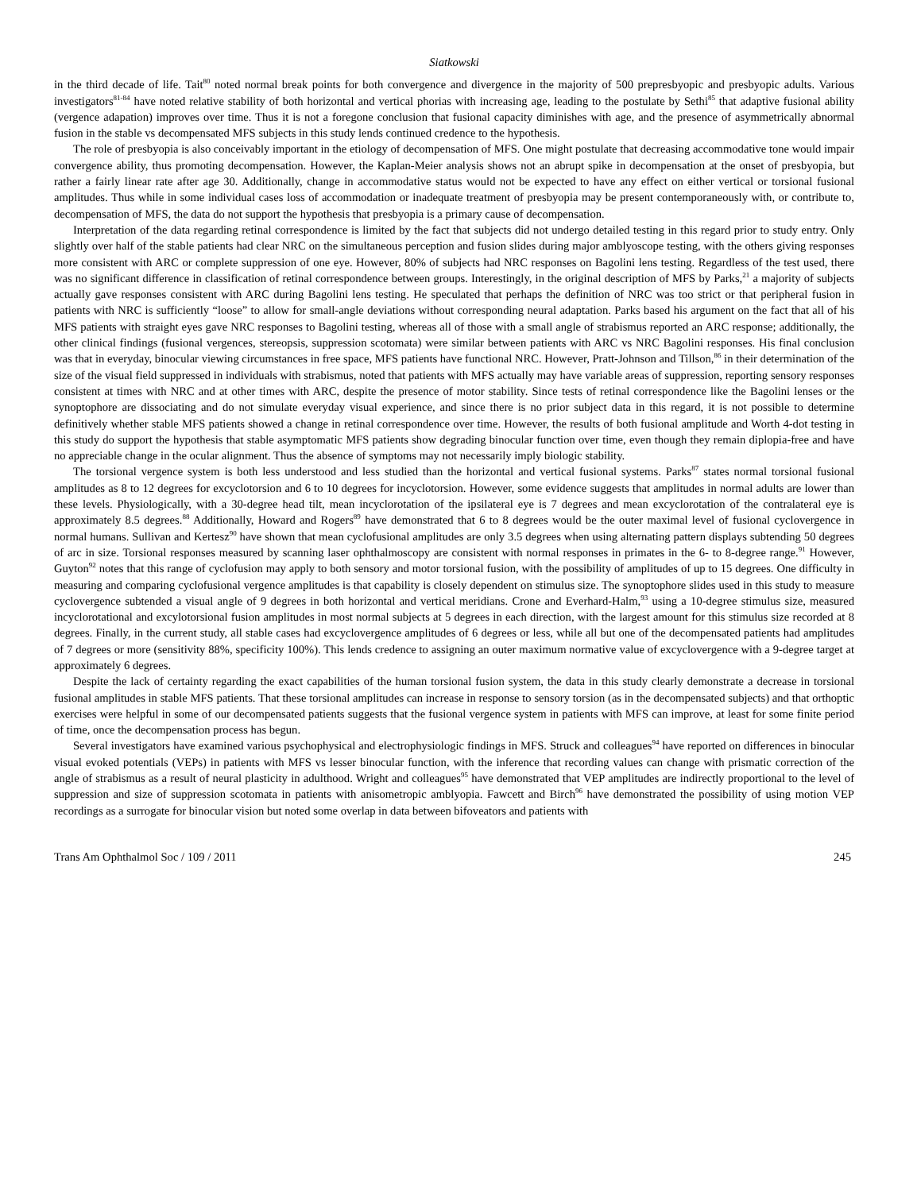Siatkowski
in the third decade of life. Tait<sup>80</sup> noted normal break points for both convergence and divergence in the majority of 500 prepresbyopic and presbyopic adults. Various investigators<sup>81-84</sup> have noted relative stability of both horizontal and vertical phorias with increasing age, leading to the postulate by Sethi<sup>85</sup> that adaptive fusional ability (vergence adapation) improves over time. Thus it is not a foregone conclusion that fusional capacity diminishes with age, and the presence of asymmetrically abnormal fusion in the stable vs decompensated MFS subjects in this study lends continued credence to the hypothesis.
The role of presbyopia is also conceivably important in the etiology of decompensation of MFS. One might postulate that decreasing accommodative tone would impair convergence ability, thus promoting decompensation. However, the Kaplan-Meier analysis shows not an abrupt spike in decompensation at the onset of presbyopia, but rather a fairly linear rate after age 30. Additionally, change in accommodative status would not be expected to have any effect on either vertical or torsional fusional amplitudes. Thus while in some individual cases loss of accommodation or inadequate treatment of presbyopia may be present contemporaneously with, or contribute to, decompensation of MFS, the data do not support the hypothesis that presbyopia is a primary cause of decompensation.
Interpretation of the data regarding retinal correspondence is limited by the fact that subjects did not undergo detailed testing in this regard prior to study entry. Only slightly over half of the stable patients had clear NRC on the simultaneous perception and fusion slides during major amblyoscope testing, with the others giving responses more consistent with ARC or complete suppression of one eye. However, 80% of subjects had NRC responses on Bagolini lens testing. Regardless of the test used, there was no significant difference in classification of retinal correspondence between groups. Interestingly, in the original description of MFS by Parks,<sup>21</sup> a majority of subjects actually gave responses consistent with ARC during Bagolini lens testing. He speculated that perhaps the definition of NRC was too strict or that peripheral fusion in patients with NRC is sufficiently “loose” to allow for small-angle deviations without corresponding neural adaptation. Parks based his argument on the fact that all of his MFS patients with straight eyes gave NRC responses to Bagolini testing, whereas all of those with a small angle of strabismus reported an ARC response; additionally, the other clinical findings (fusional vergences, stereopsis, suppression scotomata) were similar between patients with ARC vs NRC Bagolini responses. His final conclusion was that in everyday, binocular viewing circumstances in free space, MFS patients have functional NRC. However, Pratt-Johnson and Tillson,<sup>86</sup> in their determination of the size of the visual field suppressed in individuals with strabismus, noted that patients with MFS actually may have variable areas of suppression, reporting sensory responses consistent at times with NRC and at other times with ARC, despite the presence of motor stability. Since tests of retinal correspondence like the Bagolini lenses or the synoptophore are dissociating and do not simulate everyday visual experience, and since there is no prior subject data in this regard, it is not possible to determine definitively whether stable MFS patients showed a change in retinal correspondence over time. However, the results of both fusional amplitude and Worth 4-dot testing in this study do support the hypothesis that stable asymptomatic MFS patients show degrading binocular function over time, even though they remain diplopia-free and have no appreciable change in the ocular alignment. Thus the absence of symptoms may not necessarily imply biologic stability.
The torsional vergence system is both less understood and less studied than the horizontal and vertical fusional systems. Parks<sup>87</sup> states normal torsional fusional amplitudes as 8 to 12 degrees for excyclotorsion and 6 to 10 degrees for incyclotorsion. However, some evidence suggests that amplitudes in normal adults are lower than these levels. Physiologically, with a 30-degree head tilt, mean incyclorotation of the ipsilateral eye is 7 degrees and mean excyclorotation of the contralateral eye is approximately 8.5 degrees.<sup>88</sup> Additionally, Howard and Rogers<sup>89</sup> have demonstrated that 6 to 8 degrees would be the outer maximal level of fusional cyclovergence in normal humans. Sullivan and Kertesz<sup>90</sup> have shown that mean cyclofusional amplitudes are only 3.5 degrees when using alternating pattern displays subtending 50 degrees of arc in size. Torsional responses measured by scanning laser ophthalmoscopy are consistent with normal responses in primates in the 6- to 8-degree range.<sup>91</sup> However, Guyton<sup>92</sup> notes that this range of cyclofusion may apply to both sensory and motor torsional fusion, with the possibility of amplitudes of up to 15 degrees. One difficulty in measuring and comparing cyclofusional vergence amplitudes is that capability is closely dependent on stimulus size. The synoptophore slides used in this study to measure cyclovergence subtended a visual angle of 9 degrees in both horizontal and vertical meridians. Crone and Everhard-Halm,<sup>93</sup> using a 10-degree stimulus size, measured incyclorotational and excylotorsional fusion amplitudes in most normal subjects at 5 degrees in each direction, with the largest amount for this stimulus size recorded at 8 degrees. Finally, in the current study, all stable cases had excyclovergence amplitudes of 6 degrees or less, while all but one of the decompensated patients had amplitudes of 7 degrees or more (sensitivity 88%, specificity 100%). This lends credence to assigning an outer maximum normative value of excyclovergence with a 9-degree target at approximately 6 degrees.
Despite the lack of certainty regarding the exact capabilities of the human torsional fusion system, the data in this study clearly demonstrate a decrease in torsional fusional amplitudes in stable MFS patients. That these torsional amplitudes can increase in response to sensory torsion (as in the decompensated subjects) and that orthoptic exercises were helpful in some of our decompensated patients suggests that the fusional vergence system in patients with MFS can improve, at least for some finite period of time, once the decompensation process has begun.
Several investigators have examined various psychophysical and electrophysiologic findings in MFS. Struck and colleagues<sup>94</sup> have reported on differences in binocular visual evoked potentials (VEPs) in patients with MFS vs lesser binocular function, with the inference that recording values can change with prismatic correction of the angle of strabismus as a result of neural plasticity in adulthood. Wright and colleagues<sup>95</sup> have demonstrated that VEP amplitudes are indirectly proportional to the level of suppression and size of suppression scotomata in patients with anisometropic amblyopia. Fawcett and Birch<sup>96</sup> have demonstrated the possibility of using motion VEP recordings as a surrogate for binocular vision but noted some overlap in data between bifoveators and patients with
Trans Am Ophthalmol Soc / 109 / 2011 245